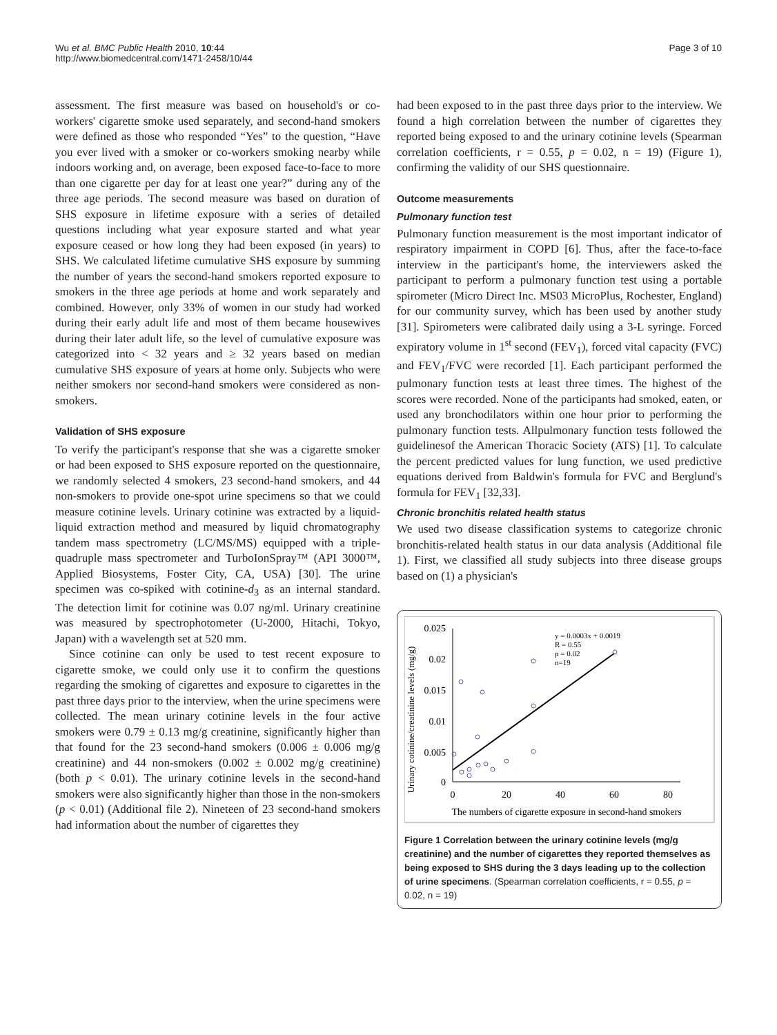Wu et al. BMC Public Health 2010, 10:44
http://www.biomedcentral.com/1471-2458/10/44
Page 3 of 10
assessment. The first measure was based on household's or co-workers' cigarette smoke used separately, and second-hand smokers were defined as those who responded “Yes” to the question, “Have you ever lived with a smoker or co-workers smoking nearby while indoors working and, on average, been exposed face-to-face to more than one cigarette per day for at least one year?” during any of the three age periods. The second measure was based on duration of SHS exposure in lifetime exposure with a series of detailed questions including what year exposure started and what year exposure ceased or how long they had been exposed (in years) to SHS. We calculated lifetime cumulative SHS exposure by summing the number of years the second-hand smokers reported exposure to smokers in the three age periods at home and work separately and combined. However, only 33% of women in our study had worked during their early adult life and most of them became housewives during their later adult life, so the level of cumulative exposure was categorized into < 32 years and ≥ 32 years based on median cumulative SHS exposure of years at home only. Subjects who were neither smokers nor second-hand smokers were considered as non-smokers.
Validation of SHS exposure
To verify the participant's response that she was a cigarette smoker or had been exposed to SHS exposure reported on the questionnaire, we randomly selected 4 smokers, 23 second-hand smokers, and 44 non-smokers to provide one-spot urine specimens so that we could measure cotinine levels. Urinary cotinine was extracted by a liquid-liquid extraction method and measured by liquid chromatography tandem mass spectrometry (LC/MS/MS) equipped with a triple-quadruple mass spectrometer and TurboIonSpray™ (API 3000™, Applied Biosystems, Foster City, CA, USA) [30]. The urine specimen was co-spiked with cotinine-d<sub>3</sub> as an internal standard. The detection limit for cotinine was 0.07 ng/ml. Urinary creatinine was measured by spectrophotometer (U-2000, Hitachi, Tokyo, Japan) with a wavelength set at 520 mm.
Since cotinine can only be used to test recent exposure to cigarette smoke, we could only use it to confirm the questions regarding the smoking of cigarettes and exposure to cigarettes in the past three days prior to the interview, when the urine specimens were collected. The mean urinary cotinine levels in the four active smokers were 0.79 ± 0.13 mg/g creatinine, significantly higher than that found for the 23 second-hand smokers (0.006 ± 0.006 mg/g creatinine) and 44 non-smokers (0.002 ± 0.002 mg/g creatinine) (both p < 0.01). The urinary cotinine levels in the second-hand smokers were also significantly higher than those in the non-smokers (p < 0.01) (Additional file 2). Nineteen of 23 second-hand smokers had information about the number of cigarettes they
had been exposed to in the past three days prior to the interview. We found a high correlation between the number of cigarettes they reported being exposed to and the urinary cotinine levels (Spearman correlation coefficients, r = 0.55, p = 0.02, n = 19) (Figure 1), confirming the validity of our SHS questionnaire.
Outcome measurements
Pulmonary function test
Pulmonary function measurement is the most important indicator of respiratory impairment in COPD [6]. Thus, after the face-to-face interview in the participant's home, the interviewers asked the participant to perform a pulmonary function test using a portable spirometer (Micro Direct Inc. MS03 MicroPlus, Rochester, England) for our community survey, which has been used by another study [31]. Spirometers were calibrated daily using a 3-L syringe. Forced expiratory volume in 1<sup>st</sup> second (FEV<sub>1</sub>), forced vital capacity (FVC) and FEV<sub>1</sub>/FVC were recorded [1]. Each participant performed the pulmonary function tests at least three times. The highest of the scores were recorded. None of the participants had smoked, eaten, or used any bronchodilators within one hour prior to performing the pulmonary function tests. Allpulmonary function tests followed the guidelinesof the American Thoracic Society (ATS) [1]. To calculate the percent predicted values for lung function, we used predictive equations derived from Baldwin's formula for FVC and Berglund's formula for FEV<sub>1</sub> [32,33].
Chronic bronchitis related health status
We used two disease classification systems to categorize chronic bronchitis-related health status in our data analysis (Additional file 1). First, we classified all study subjects into three disease groups based on (1) a physician's
Urinary cotinine/creatinine levels (mg/g)
0.025
0.02
0.015
0.01
0.005
0
0
20
40
60
80
The numbers of cigarette exposure in second-hand smokers
y = 0.0003x + 0.0019
R = 0.55
p = 0.02
n=19
Figure 1 Correlation between the urinary cotinine levels (mg/g creatinine) and the number of cigarettes they reported themselves as being exposed to SHS during the 3 days leading up to the collection of urine specimens. (Spearman correlation coefficients, r = 0.55, p = 0.02, n = 19)